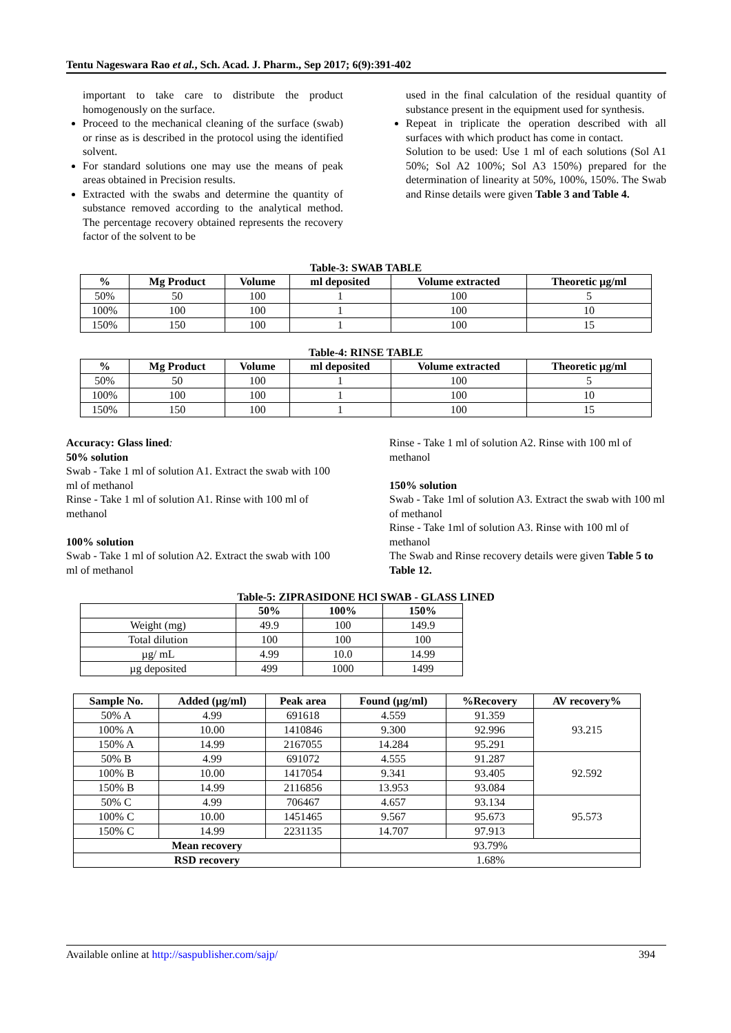Tentu Nageswara Rao et al., Sch. Acad. J. Pharm., Sep 2017; 6(9):391-402
important to take care to distribute the product homogenously on the surface.
Proceed to the mechanical cleaning of the surface (swab) or rinse as is described in the protocol using the identified solvent.
For standard solutions one may use the means of peak areas obtained in Precision results.
Extracted with the swabs and determine the quantity of substance removed according to the analytical method. The percentage recovery obtained represents the recovery factor of the solvent to be
used in the final calculation of the residual quantity of substance present in the equipment used for synthesis.
Repeat in triplicate the operation described with all surfaces with which product has come in contact.
Solution to be used: Use 1 ml of each solutions (Sol A1 50%; Sol A2 100%; Sol A3 150%) prepared for the determination of linearity at 50%, 100%, 150%. The Swab and Rinse details were given Table 3 and Table 4.
Table-3: SWAB TABLE
| % | Mg Product | Volume | ml deposited | Volume extracted | Theoretic µg/ml |
| --- | --- | --- | --- | --- | --- |
| 50% | 50 | 100 | 1 | 100 | 5 |
| 100% | 100 | 100 | 1 | 100 | 10 |
| 150% | 150 | 100 | 1 | 100 | 15 |
Table-4: RINSE TABLE
| % | Mg Product | Volume | ml deposited | Volume extracted | Theoretic µg/ml |
| --- | --- | --- | --- | --- | --- |
| 50% | 50 | 100 | 1 | 100 | 5 |
| 100% | 100 | 100 | 1 | 100 | 10 |
| 150% | 150 | 100 | 1 | 100 | 15 |
Accuracy: Glass lined:
50% solution
Swab - Take 1 ml of solution A1. Extract the swab with 100 ml of methanol
Rinse - Take 1 ml of solution A1. Rinse with 100 ml of methanol
100% solution
Swab - Take 1 ml of solution A2. Extract the swab with 100 ml of methanol
Rinse - Take 1 ml of solution A2. Rinse with 100 ml of methanol
150% solution
Swab - Take 1ml of solution A3. Extract the swab with 100 ml of methanol
Rinse - Take 1ml of solution A3. Rinse with 100 ml of methanol
The Swab and Rinse recovery details were given Table 5 to Table 12.
Table-5: ZIPRASIDONE HCl SWAB - GLASS LINED
| | 50% | 100% | 150% |
| --- | --- | --- | --- |
| Weight (mg) | 49.9 | 100 | 149.9 |
| Total dilution | 100 | 100 | 100 |
| µg/ mL | 4.99 | 10.0 | 14.99 |
| µg deposited | 499 | 1000 | 1499 |
| Sample No. | Added (µg/ml) | Peak area | Found (µg/ml) | %Recovery | AV recovery% |
| --- | --- | --- | --- | --- | --- |
| 50% A | 4.99 | 691618 | 4.559 | 91.359 | 93.215 |
| 100% A | 10.00 | 1410846 | 9.300 | 92.996 | |
| 150% A | 14.99 | 2167055 | 14.284 | 95.291 | |
| 50% B | 4.99 | 691072 | 4.555 | 91.287 | 92.592 |
| 100% B | 10.00 | 1417054 | 9.341 | 93.405 | |
| 150% B | 14.99 | 2116856 | 13.953 | 93.084 | |
| 50% C | 4.99 | 706467 | 4.657 | 93.134 | 95.573 |
| 100% C | 10.00 | 1451465 | 9.567 | 95.673 | |
| 150% C | 14.99 | 2231135 | 14.707 | 97.913 | |
| Mean recovery | | | 93.79% | | |
| RSD recovery | | | 1.68% | | |
Available online at http://saspublisher.com/sajp/ 394